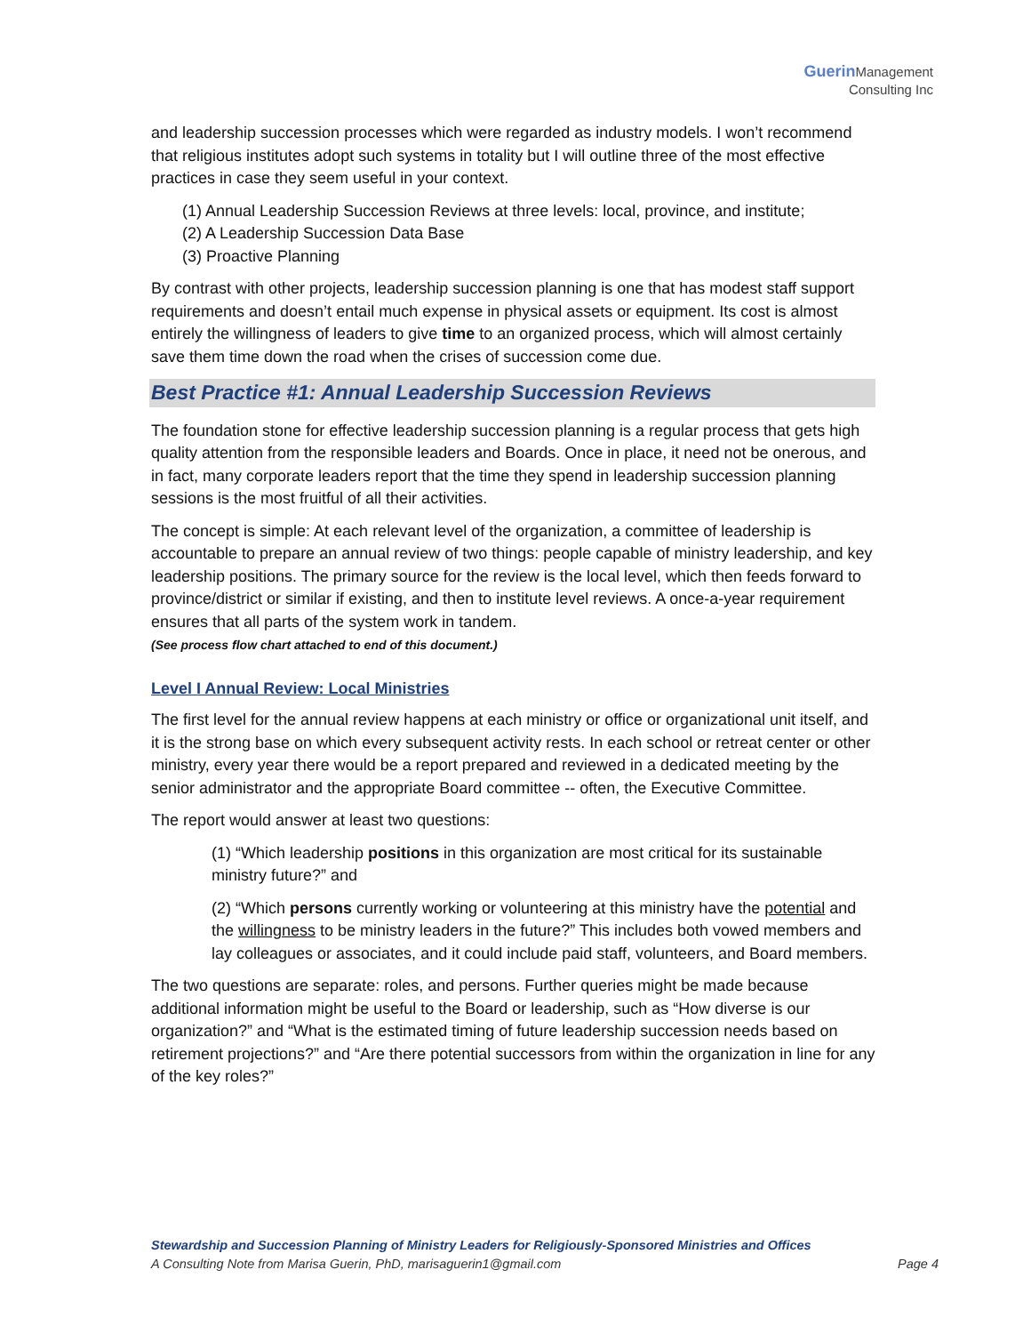Guerin Management
Consulting Inc
and leadership succession processes which were regarded as industry models. I won’t recommend that religious institutes adopt such systems in totality but I will outline three of the most effective practices in case they seem useful in your context.
(1) Annual Leadership Succession Reviews at three levels: local, province, and institute;
(2) A Leadership Succession Data Base
(3) Proactive Planning
By contrast with other projects, leadership succession planning is one that has modest staff support requirements and doesn’t entail much expense in physical assets or equipment. Its cost is almost entirely the willingness of leaders to give time to an organized process, which will almost certainly save them time down the road when the crises of succession come due.
Best Practice #1: Annual Leadership Succession Reviews
The foundation stone for effective leadership succession planning is a regular process that gets high quality attention from the responsible leaders and Boards. Once in place, it need not be onerous, and in fact, many corporate leaders report that the time they spend in leadership succession planning sessions is the most fruitful of all their activities.
The concept is simple: At each relevant level of the organization, a committee of leadership is accountable to prepare an annual review of two things: people capable of ministry leadership, and key leadership positions. The primary source for the review is the local level, which then feeds forward to province/district or similar if existing, and then to institute level reviews. A once-a-year requirement ensures that all parts of the system work in tandem.
(See process flow chart attached to end of this document.)
Level I Annual Review: Local Ministries
The first level for the annual review happens at each ministry or office or organizational unit itself, and it is the strong base on which every subsequent activity rests. In each school or retreat center or other ministry, every year there would be a report prepared and reviewed in a dedicated meeting by the senior administrator and the appropriate Board committee -- often, the Executive Committee.
The report would answer at least two questions:
(1) “Which leadership positions in this organization are most critical for its sustainable ministry future?” and
(2) “Which persons currently working or volunteering at this ministry have the potential and the willingness to be ministry leaders in the future?” This includes both vowed members and lay colleagues or associates, and it could include paid staff, volunteers, and Board members.
The two questions are separate: roles, and persons. Further queries might be made because additional information might be useful to the Board or leadership, such as “How diverse is our organization?” and “What is the estimated timing of future leadership succession needs based on retirement projections?” and “Are there potential successors from within the organization in line for any of the key roles?”
Stewardship and Succession Planning of Ministry Leaders for Religiously-Sponsored Ministries and Offices
A Consulting Note from Marisa Guerin, PhD, marisaguerin1@gmail.com Page 4